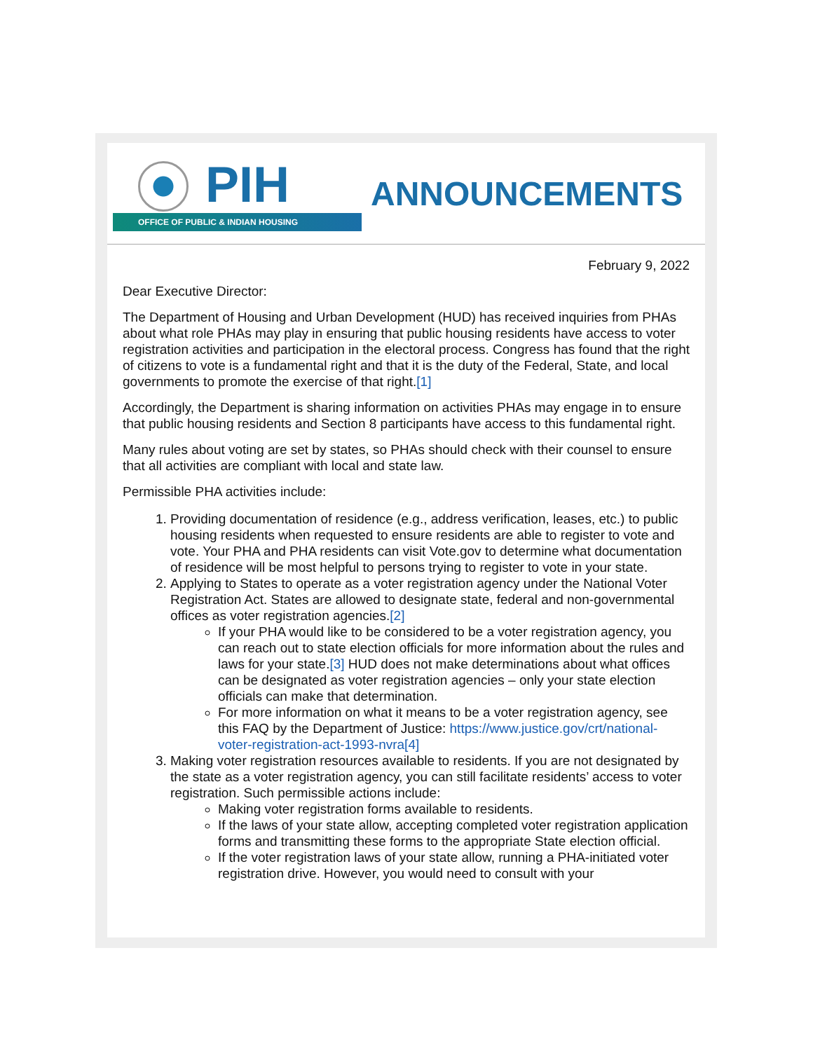PIH
OFFICE OF PUBLIC & INDIAN HOUSING
ANNOUNCEMENTS
February 9, 2022
Dear Executive Director:
The Department of Housing and Urban Development (HUD) has received inquiries from PHAs about what role PHAs may play in ensuring that public housing residents have access to voter registration activities and participation in the electoral process. Congress has found that the right of citizens to vote is a fundamental right and that it is the duty of the Federal, State, and local governments to promote the exercise of that right.[1]
Accordingly, the Department is sharing information on activities PHAs may engage in to ensure that public housing residents and Section 8 participants have access to this fundamental right.
Many rules about voting are set by states, so PHAs should check with their counsel to ensure that all activities are compliant with local and state law.
Permissible PHA activities include:
1. Providing documentation of residence (e.g., address verification, leases, etc.) to public housing residents when requested to ensure residents are able to register to vote and vote. Your PHA and PHA residents can visit Vote.gov to determine what documentation of residence will be most helpful to persons trying to register to vote in your state.
2. Applying to States to operate as a voter registration agency under the National Voter Registration Act. States are allowed to designate state, federal and non-governmental offices as voter registration agencies.[2]
If your PHA would like to be considered to be a voter registration agency, you can reach out to state election officials for more information about the rules and laws for your state.[3] HUD does not make determinations about what offices can be designated as voter registration agencies – only your state election officials can make that determination.
For more information on what it means to be a voter registration agency, see this FAQ by the Department of Justice: https://www.justice.gov/crt/national-voter-registration-act-1993-nvra[4]
3. Making voter registration resources available to residents. If you are not designated by the state as a voter registration agency, you can still facilitate residents’ access to voter registration. Such permissible actions include:
Making voter registration forms available to residents.
If the laws of your state allow, accepting completed voter registration application forms and transmitting these forms to the appropriate State election official.
If the voter registration laws of your state allow, running a PHA-initiated voter registration drive. However, you would need to consult with your